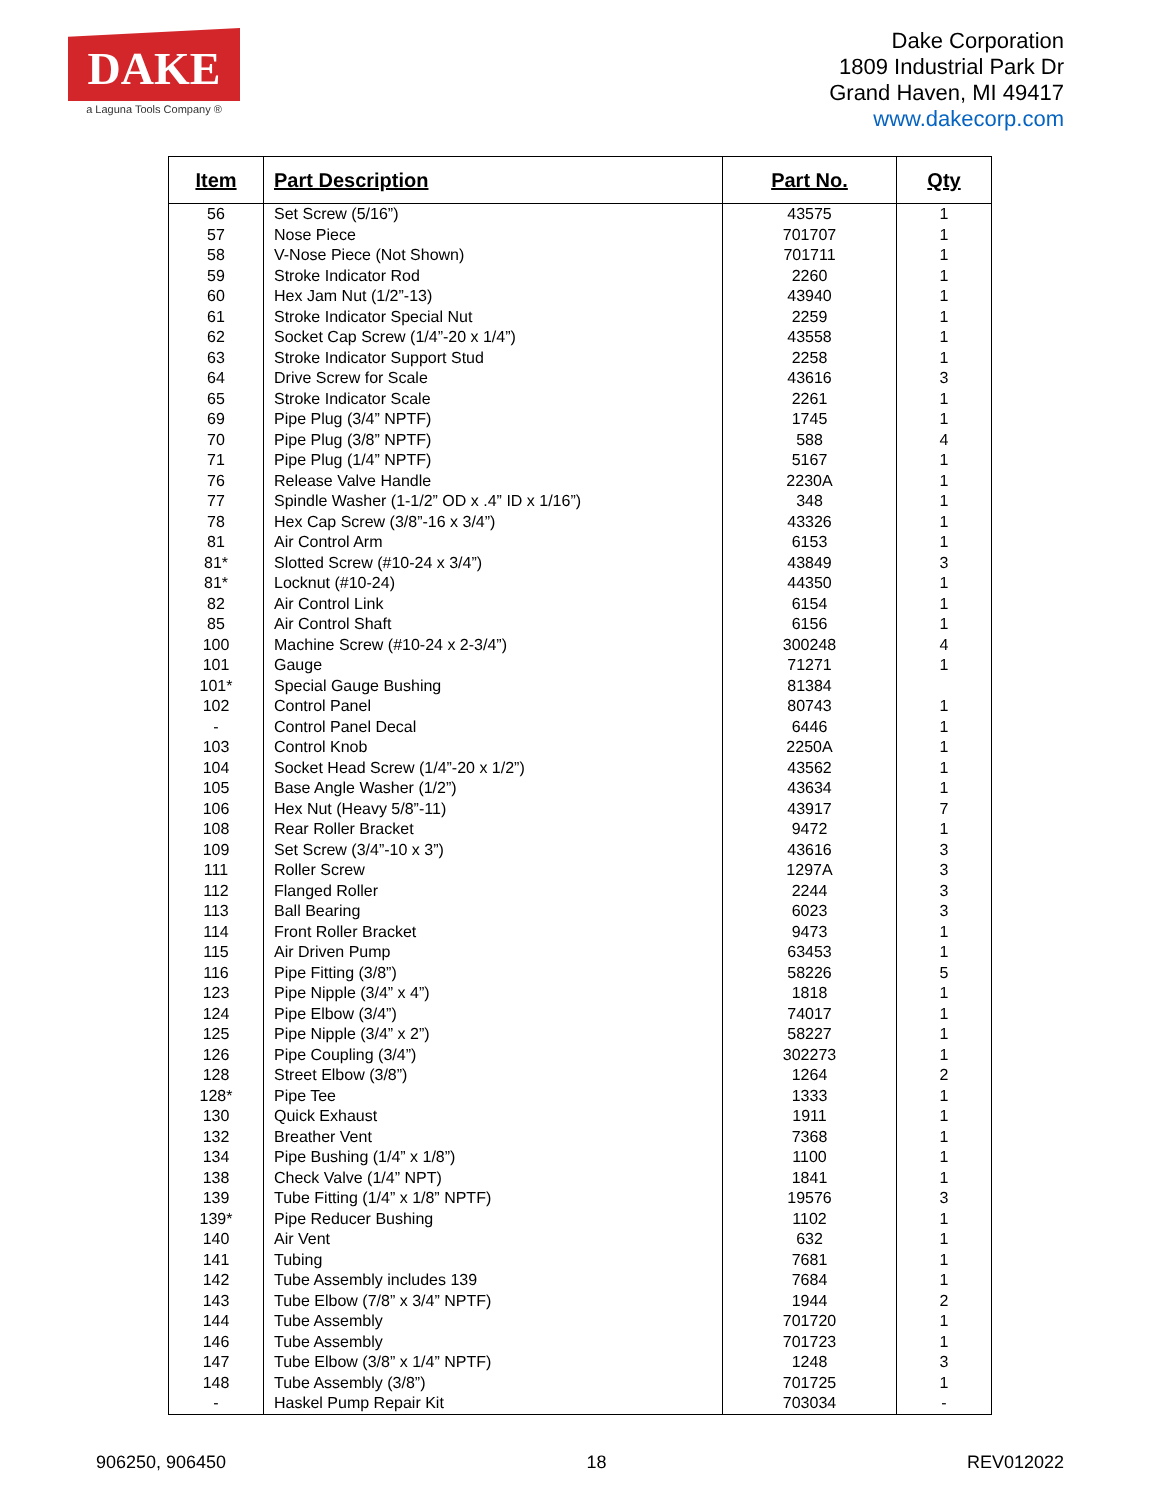DAKE
a Laguna Tools Company ®
Dake Corporation
1809 Industrial Park Dr
Grand Haven, MI 49417
www.dakecorp.com
| Item | Part Description | Part No. | Qty |
| --- | --- | --- | --- |
| 56 | Set Screw (5/16”) | 43575 | 1 |
| 57 | Nose Piece | 701707 | 1 |
| 58 | V-Nose Piece (Not Shown) | 701711 | 1 |
| 59 | Stroke Indicator Rod | 2260 | 1 |
| 60 | Hex Jam Nut (1/2”-13) | 43940 | 1 |
| 61 | Stroke Indicator Special Nut | 2259 | 1 |
| 62 | Socket Cap Screw (1/4”-20 x 1/4”) | 43558 | 1 |
| 63 | Stroke Indicator Support Stud | 2258 | 1 |
| 64 | Drive Screw for Scale | 43616 | 3 |
| 65 | Stroke Indicator Scale | 2261 | 1 |
| 69 | Pipe Plug (3/4” NPTF) | 1745 | 1 |
| 70 | Pipe Plug (3/8” NPTF) | 588 | 4 |
| 71 | Pipe Plug (1/4” NPTF) | 5167 | 1 |
| 76 | Release Valve Handle | 2230A | 1 |
| 77 | Spindle Washer (1-1/2” OD x .4” ID x 1/16”) | 348 | 1 |
| 78 | Hex Cap Screw (3/8”-16 x 3/4”) | 43326 | 1 |
| 81 | Air Control Arm | 6153 | 1 |
| 81* | Slotted Screw (#10-24 x 3/4”) | 43849 | 3 |
| 81* | Locknut (#10-24) | 44350 | 1 |
| 82 | Air Control Link | 6154 | 1 |
| 85 | Air Control Shaft | 6156 | 1 |
| 100 | Machine Screw (#10-24 x 2-3/4”) | 300248 | 4 |
| 101 | Gauge | 71271 | 1 |
| 101* | Special Gauge Bushing | 81384 | |
| 102 | Control Panel | 80743 | 1 |
| - | Control Panel Decal | 6446 | 1 |
| 103 | Control Knob | 2250A | 1 |
| 104 | Socket Head Screw (1/4”-20 x 1/2”) | 43562 | 1 |
| 105 | Base Angle Washer (1/2”) | 43634 | 1 |
| 106 | Hex Nut (Heavy 5/8”-11) | 43917 | 7 |
| 108 | Rear Roller Bracket | 9472 | 1 |
| 109 | Set Screw (3/4”-10 x 3”) | 43616 | 3 |
| 111 | Roller Screw | 1297A | 3 |
| 112 | Flanged Roller | 2244 | 3 |
| 113 | Ball Bearing | 6023 | 3 |
| 114 | Front Roller Bracket | 9473 | 1 |
| 115 | Air Driven Pump | 63453 | 1 |
| 116 | Pipe Fitting (3/8”) | 58226 | 5 |
| 123 | Pipe Nipple (3/4” x 4”) | 1818 | 1 |
| 124 | Pipe Elbow (3/4”) | 74017 | 1 |
| 125 | Pipe Nipple (3/4” x 2”) | 58227 | 1 |
| 126 | Pipe Coupling (3/4”) | 302273 | 1 |
| 128 | Street Elbow (3/8”) | 1264 | 2 |
| 128* | Pipe Tee | 1333 | 1 |
| 130 | Quick Exhaust | 1911 | 1 |
| 132 | Breather Vent | 7368 | 1 |
| 134 | Pipe Bushing (1/4” x 1/8”) | 1100 | 1 |
| 138 | Check Valve (1/4” NPT) | 1841 | 1 |
| 139 | Tube Fitting (1/4” x 1/8” NPTF) | 19576 | 3 |
| 139* | Pipe Reducer Bushing | 1102 | 1 |
| 140 | Air Vent | 632 | 1 |
| 141 | Tubing | 7681 | 1 |
| 142 | Tube Assembly includes 139 | 7684 | 1 |
| 143 | Tube Elbow (7/8” x 3/4” NPTF) | 1944 | 2 |
| 144 | Tube Assembly | 701720 | 1 |
| 146 | Tube Assembly | 701723 | 1 |
| 147 | Tube Elbow (3/8” x 1/4” NPTF) | 1248 | 3 |
| 148 | Tube Assembly (3/8”) | 701725 | 1 |
| - | Haskel Pump Repair Kit | 703034 | - |
906250, 906450 18 REV012022